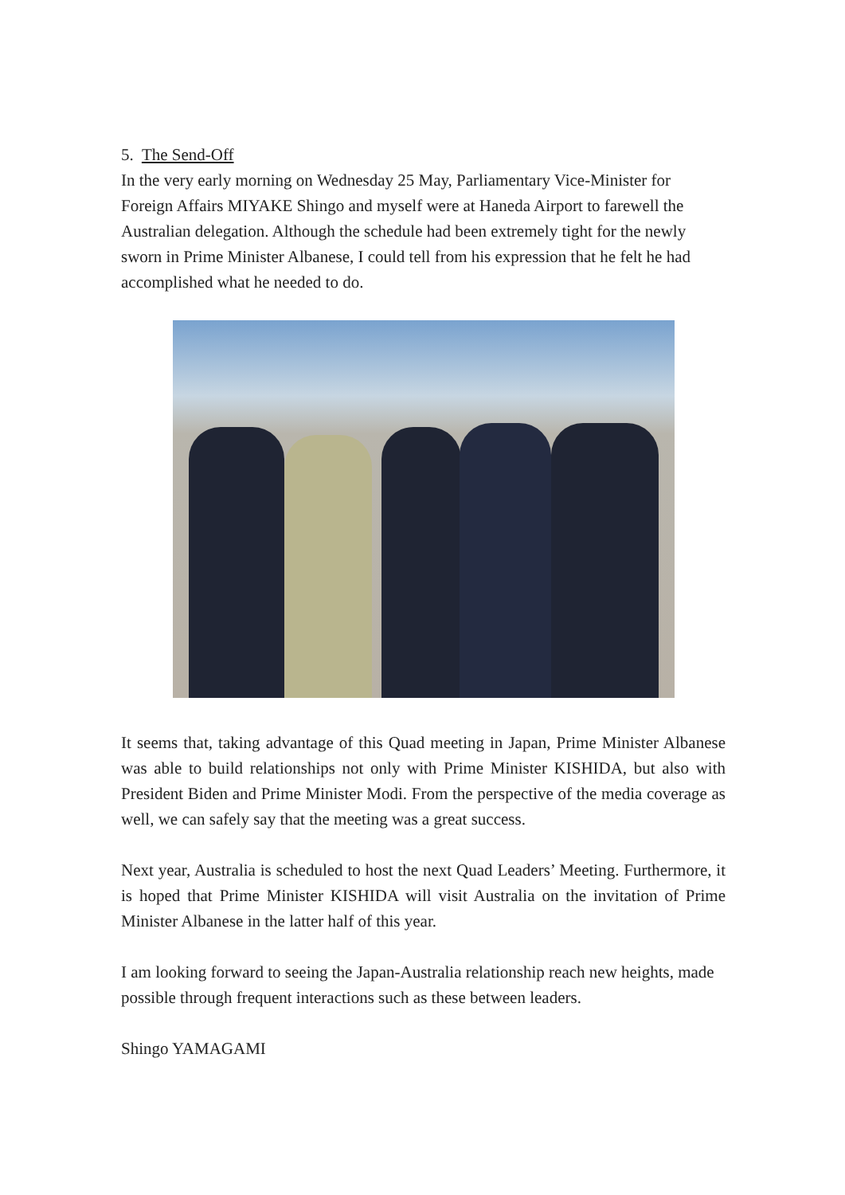5. The Send-Off
In the very early morning on Wednesday 25 May, Parliamentary Vice-Minister for Foreign Affairs MIYAKE Shingo and myself were at Haneda Airport to farewell the Australian delegation. Although the schedule had been extremely tight for the newly sworn in Prime Minister Albanese, I could tell from his expression that he felt he had accomplished what he needed to do.
It seems that, taking advantage of this Quad meeting in Japan, Prime Minister Albanese was able to build relationships not only with Prime Minister KISHIDA, but also with President Biden and Prime Minister Modi. From the perspective of the media coverage as well, we can safely say that the meeting was a great success.
Next year, Australia is scheduled to host the next Quad Leaders’ Meeting. Furthermore, it is hoped that Prime Minister KISHIDA will visit Australia on the invitation of Prime Minister Albanese in the latter half of this year.
I am looking forward to seeing the Japan-Australia relationship reach new heights, made possible through frequent interactions such as these between leaders.
Shingo YAMAGAMI